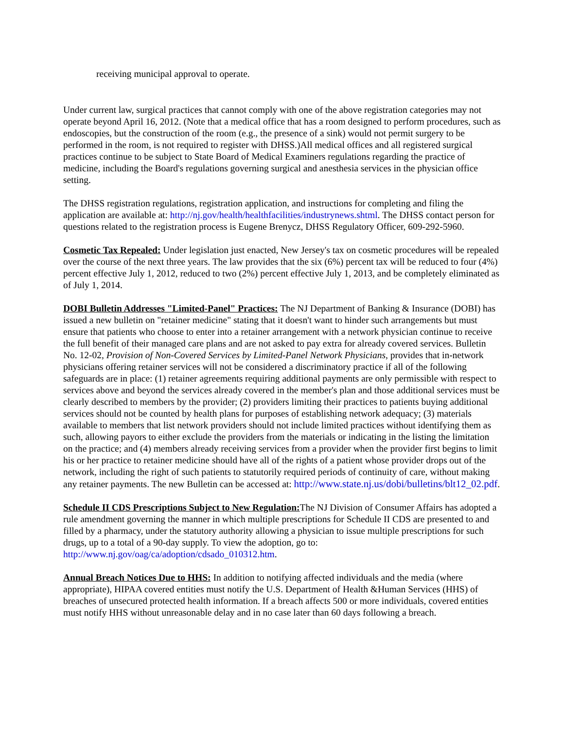receiving municipal approval to operate.
Under current law, surgical practices that cannot comply with one of the above registration categories may not operate beyond April 16, 2012. (Note that a medical office that has a room designed to perform procedures, such as endoscopies, but the construction of the room (e.g., the presence of a sink) would not permit surgery to be performed in the room, is not required to register with DHSS.)All medical offices and all registered surgical practices continue to be subject to State Board of Medical Examiners regulations regarding the practice of medicine, including the Board's regulations governing surgical and anesthesia services in the physician office setting.
The DHSS registration regulations, registration application, and instructions for completing and filing the application are available at: http://nj.gov/health/healthfacilities/industrynews.shtml. The DHSS contact person for questions related to the registration process is Eugene Brenycz, DHSS Regulatory Officer, 609-292-5960.
Cosmetic Tax Repealed: Under legislation just enacted, New Jersey's tax on cosmetic procedures will be repealed over the course of the next three years. The law provides that the six (6%) percent tax will be reduced to four (4%) percent effective July 1, 2012, reduced to two (2%) percent effective July 1, 2013, and be completely eliminated as of July 1, 2014.
DOBI Bulletin Addresses "Limited-Panel" Practices: The NJ Department of Banking & Insurance (DOBI) has issued a new bulletin on "retainer medicine" stating that it doesn't want to hinder such arrangements but must ensure that patients who choose to enter into a retainer arrangement with a network physician continue to receive the full benefit of their managed care plans and are not asked to pay extra for already covered services. Bulletin No. 12-02, Provision of Non-Covered Services by Limited-Panel Network Physicians, provides that in-network physicians offering retainer services will not be considered a discriminatory practice if all of the following safeguards are in place: (1) retainer agreements requiring additional payments are only permissible with respect to services above and beyond the services already covered in the member's plan and those additional services must be clearly described to members by the provider; (2) providers limiting their practices to patients buying additional services should not be counted by health plans for purposes of establishing network adequacy; (3) materials available to members that list network providers should not include limited practices without identifying them as such, allowing payors to either exclude the providers from the materials or indicating in the listing the limitation on the practice; and (4) members already receiving services from a provider when the provider first begins to limit his or her practice to retainer medicine should have all of the rights of a patient whose provider drops out of the network, including the right of such patients to statutorily required periods of continuity of care, without making any retainer payments. The new Bulletin can be accessed at: http://www.state.nj.us/dobi/bulletins/blt12_02.pdf.
Schedule II CDS Prescriptions Subject to New Regulation: The NJ Division of Consumer Affairs has adopted a rule amendment governing the manner in which multiple prescriptions for Schedule II CDS are presented to and filled by a pharmacy, under the statutory authority allowing a physician to issue multiple prescriptions for such drugs, up to a total of a 90-day supply. To view the adoption, go to: http://www.nj.gov/oag/ca/adoption/cdsado_010312.htm.
Annual Breach Notices Due to HHS: In addition to notifying affected individuals and the media (where appropriate), HIPAA covered entities must notify the U.S. Department of Health &Human Services (HHS) of breaches of unsecured protected health information. If a breach affects 500 or more individuals, covered entities must notify HHS without unreasonable delay and in no case later than 60 days following a breach.